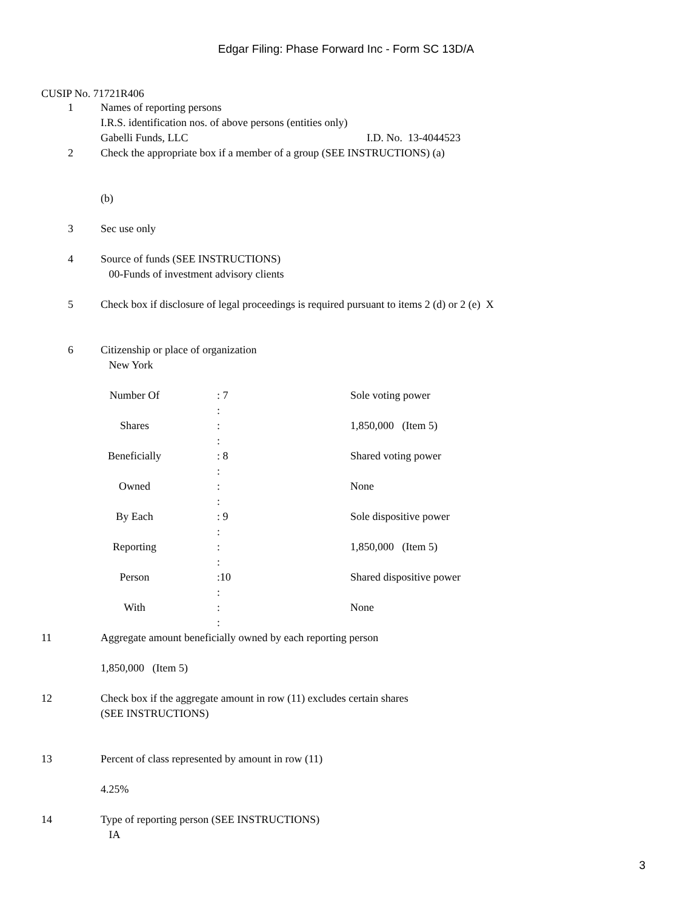Edgar Filing: Phase Forward Inc - Form SC 13D/A
CUSIP No. 71721R406
1 Names of reporting persons
I.R.S. identification nos. of above persons (entities only)
Gabelli Funds, LLC I.D. No. 13-4044523
2 Check the appropriate box if a member of a group (SEE INSTRUCTIONS) (a)
(b)
3 Sec use only
4 Source of funds (SEE INSTRUCTIONS)
00-Funds of investment advisory clients
5 Check box if disclosure of legal proceedings is required pursuant to items 2 (d) or 2 (e) X
6 Citizenship or place of organization
New York
| Number Of | : 7 : | Sole voting power |
| Shares | : : | 1,850,000 (Item 5) |
| Beneficially | : 8 : | Shared voting power |
| Owned | : : | None |
| By Each | : 9 : | Sole dispositive power |
| Reporting | : : | 1,850,000 (Item 5) |
| Person | :10 : | Shared dispositive power |
| With | : : | None |
11 Aggregate amount beneficially owned by each reporting person
1,850,000 (Item 5)
12 Check box if the aggregate amount in row (11) excludes certain shares
(SEE INSTRUCTIONS)
13 Percent of class represented by amount in row (11)
4.25%
14 Type of reporting person (SEE INSTRUCTIONS)
IA
3